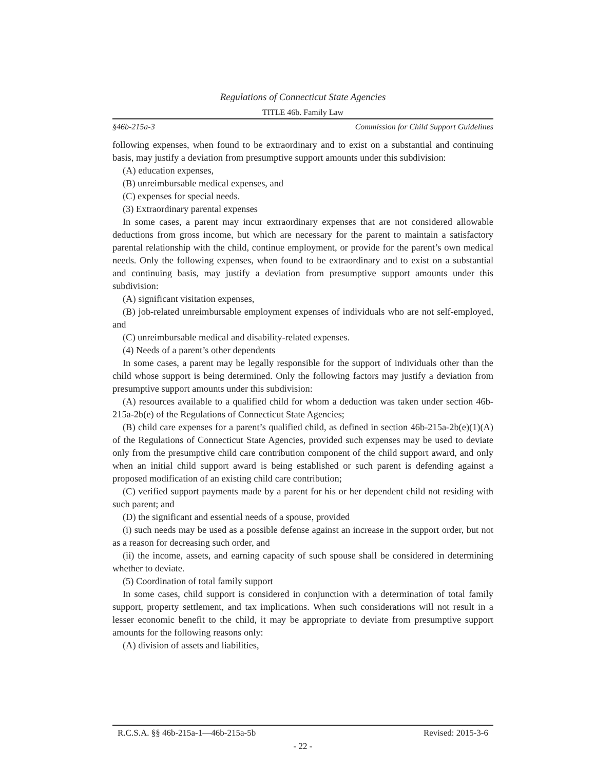Regulations of Connecticut State Agencies
TITLE 46b. Family Law
§46b-215a-3 Commission for Child Support Guidelines
following expenses, when found to be extraordinary and to exist on a substantial and continuing basis, may justify a deviation from presumptive support amounts under this subdivision:
(A) education expenses,
(B) unreimbursable medical expenses, and
(C) expenses for special needs.
(3) Extraordinary parental expenses
In some cases, a parent may incur extraordinary expenses that are not considered allowable deductions from gross income, but which are necessary for the parent to maintain a satisfactory parental relationship with the child, continue employment, or provide for the parent’s own medical needs. Only the following expenses, when found to be extraordinary and to exist on a substantial and continuing basis, may justify a deviation from presumptive support amounts under this subdivision:
(A) significant visitation expenses,
(B) job-related unreimbursable employment expenses of individuals who are not self-employed, and
(C) unreimbursable medical and disability-related expenses.
(4) Needs of a parent’s other dependents
In some cases, a parent may be legally responsible for the support of individuals other than the child whose support is being determined. Only the following factors may justify a deviation from presumptive support amounts under this subdivision:
(A) resources available to a qualified child for whom a deduction was taken under section 46b-215a-2b(e) of the Regulations of Connecticut State Agencies;
(B) child care expenses for a parent’s qualified child, as defined in section 46b-215a-2b(e)(1)(A) of the Regulations of Connecticut State Agencies, provided such expenses may be used to deviate only from the presumptive child care contribution component of the child support award, and only when an initial child support award is being established or such parent is defending against a proposed modification of an existing child care contribution;
(C) verified support payments made by a parent for his or her dependent child not residing with such parent; and
(D) the significant and essential needs of a spouse, provided
(i) such needs may be used as a possible defense against an increase in the support order, but not as a reason for decreasing such order, and
(ii) the income, assets, and earning capacity of such spouse shall be considered in determining whether to deviate.
(5) Coordination of total family support
In some cases, child support is considered in conjunction with a determination of total family support, property settlement, and tax implications. When such considerations will not result in a lesser economic benefit to the child, it may be appropriate to deviate from presumptive support amounts for the following reasons only:
(A) division of assets and liabilities,
R.C.S.A. §§ 46b-215a-1—46b-215a-5b Revised: 2015-3-6
- 22 -